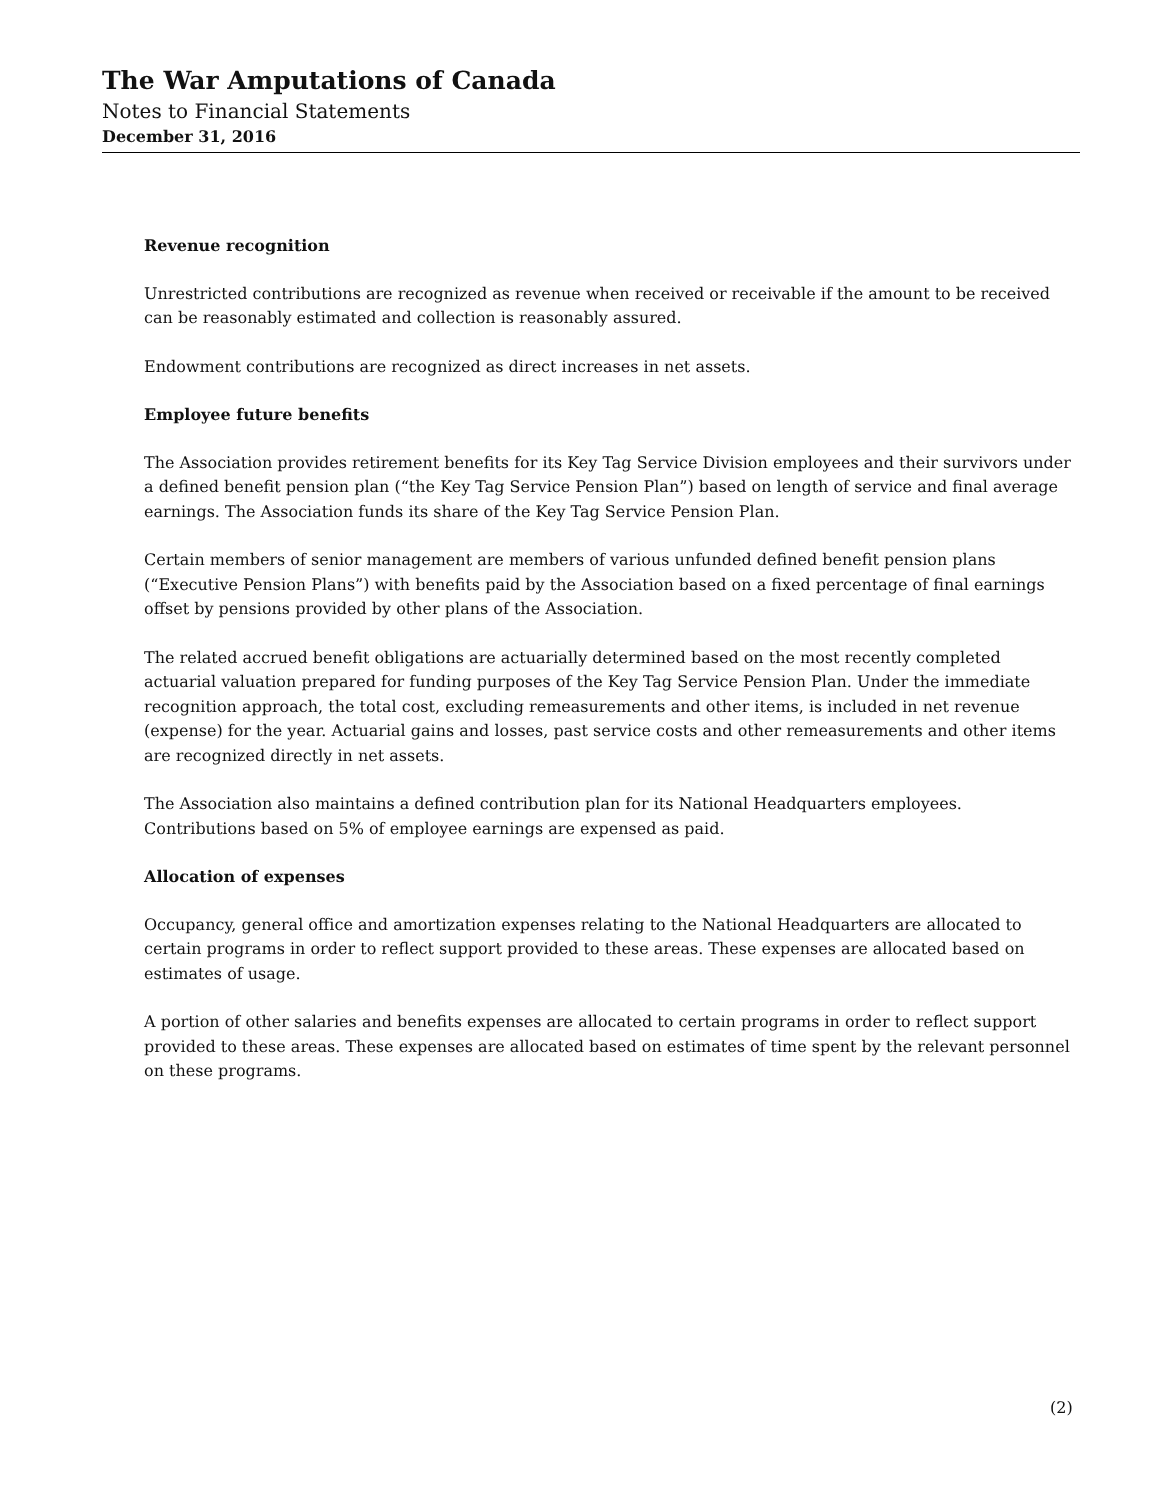The War Amputations of Canada
Notes to Financial Statements
December 31, 2016
Revenue recognition
Unrestricted contributions are recognized as revenue when received or receivable if the amount to be received can be reasonably estimated and collection is reasonably assured.
Endowment contributions are recognized as direct increases in net assets.
Employee future benefits
The Association provides retirement benefits for its Key Tag Service Division employees and their survivors under a defined benefit pension plan (“the Key Tag Service Pension Plan”) based on length of service and final average earnings. The Association funds its share of the Key Tag Service Pension Plan.
Certain members of senior management are members of various unfunded defined benefit pension plans (“Executive Pension Plans”) with benefits paid by the Association based on a fixed percentage of final earnings offset by pensions provided by other plans of the Association.
The related accrued benefit obligations are actuarially determined based on the most recently completed actuarial valuation prepared for funding purposes of the Key Tag Service Pension Plan. Under the immediate recognition approach, the total cost, excluding remeasurements and other items, is included in net revenue (expense) for the year. Actuarial gains and losses, past service costs and other remeasurements and other items are recognized directly in net assets.
The Association also maintains a defined contribution plan for its National Headquarters employees. Contributions based on 5% of employee earnings are expensed as paid.
Allocation of expenses
Occupancy, general office and amortization expenses relating to the National Headquarters are allocated to certain programs in order to reflect support provided to these areas. These expenses are allocated based on estimates of usage.
A portion of other salaries and benefits expenses are allocated to certain programs in order to reflect support provided to these areas. These expenses are allocated based on estimates of time spent by the relevant personnel on these programs.
(2)